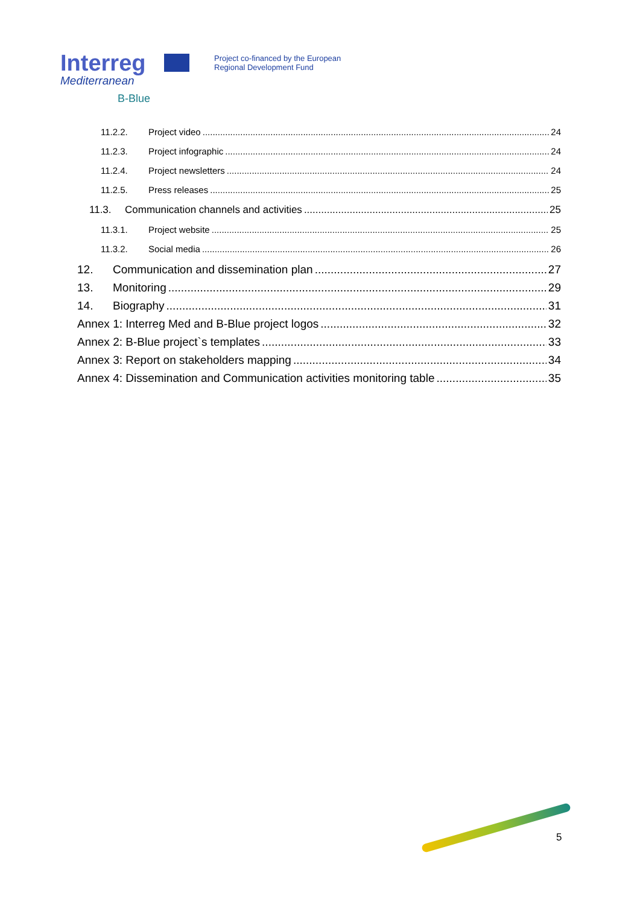Interreg
Mediterranean
B-Blue
Project co-financed by the European
Regional Development Fund
11.2.2. Project video 24
11.2.3. Project infographic 24
11.2.4. Project newsletters 24
11.2.5. Press releases 25
11.3. Communication channels and activities 25
11.3.1. Project website 25
11.3.2. Social media 26
12. Communication and dissemination plan 27
13. Monitoring 29
14. Biography 31
Annex 1: Interreg Med and B-Blue project logos 32
Annex 2: B-Blue project`s templates 33
Annex 3: Report on stakeholders mapping 34
Annex 4: Dissemination and Communication activities monitoring table 35
5